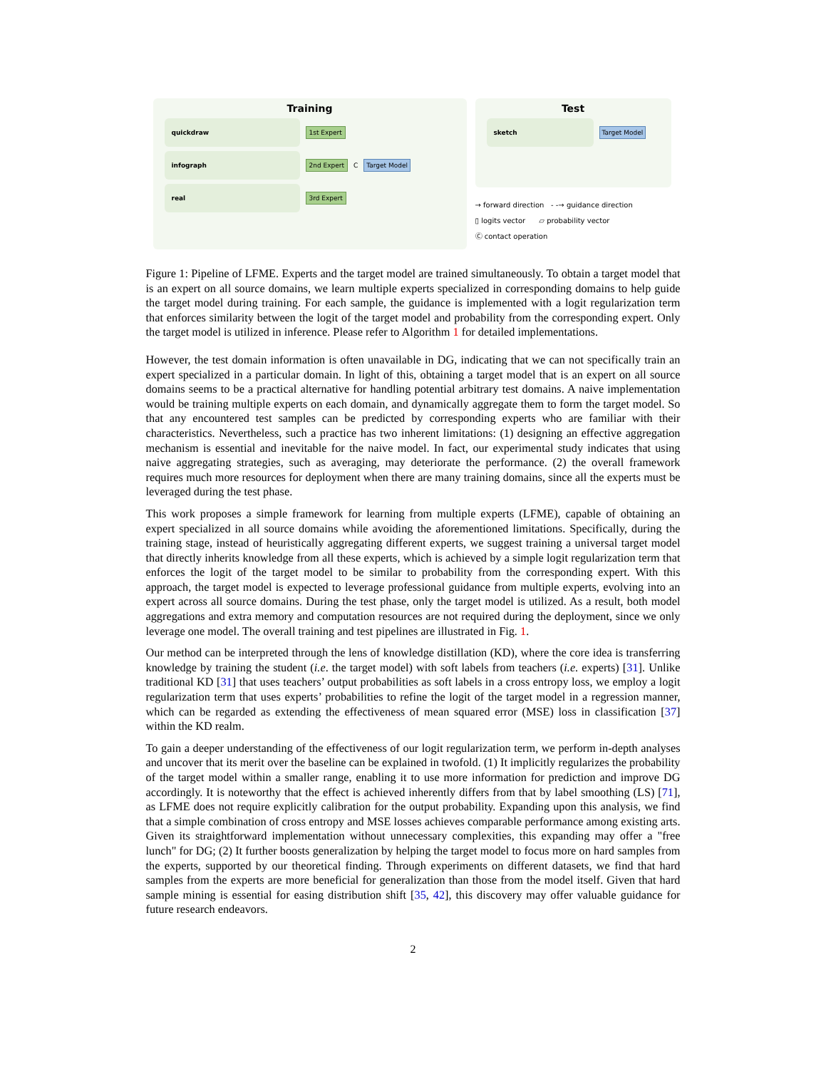Training
quickdraw
1st Expert
infograph
2nd Expert C Target Model
real
3rd Expert
Test
sketch
Target Model
→ forward direction - -→ guidance direction
▯ logits vector ▱ probability vector
Ⓒ contact operation
Figure 1: Pipeline of LFME. Experts and the target model are trained simultaneously. To obtain a target model that is an expert on all source domains, we learn multiple experts specialized in corresponding domains to help guide the target model during training. For each sample, the guidance is implemented with a logit regularization term that enforces similarity between the logit of the target model and probability from the corresponding expert. Only the target model is utilized in inference. Please refer to Algorithm 1 for detailed implementations.
However, the test domain information is often unavailable in DG, indicating that we can not specifically train an expert specialized in a particular domain. In light of this, obtaining a target model that is an expert on all source domains seems to be a practical alternative for handling potential arbitrary test domains. A naive implementation would be training multiple experts on each domain, and dynamically aggregate them to form the target model. So that any encountered test samples can be predicted by corresponding experts who are familiar with their characteristics. Nevertheless, such a practice has two inherent limitations: (1) designing an effective aggregation mechanism is essential and inevitable for the naive model. In fact, our experimental study indicates that using naive aggregating strategies, such as averaging, may deteriorate the performance. (2) the overall framework requires much more resources for deployment when there are many training domains, since all the experts must be leveraged during the test phase.
This work proposes a simple framework for learning from multiple experts (LFME), capable of obtaining an expert specialized in all source domains while avoiding the aforementioned limitations. Specifically, during the training stage, instead of heuristically aggregating different experts, we suggest training a universal target model that directly inherits knowledge from all these experts, which is achieved by a simple logit regularization term that enforces the logit of the target model to be similar to probability from the corresponding expert. With this approach, the target model is expected to leverage professional guidance from multiple experts, evolving into an expert across all source domains. During the test phase, only the target model is utilized. As a result, both model aggregations and extra memory and computation resources are not required during the deployment, since we only leverage one model. The overall training and test pipelines are illustrated in Fig. 1.
Our method can be interpreted through the lens of knowledge distillation (KD), where the core idea is transferring knowledge by training the student (i.e. the target model) with soft labels from teachers (i.e. experts) [31]. Unlike traditional KD [31] that uses teachers’ output probabilities as soft labels in a cross entropy loss, we employ a logit regularization term that uses experts’ probabilities to refine the logit of the target model in a regression manner, which can be regarded as extending the effectiveness of mean squared error (MSE) loss in classification [37] within the KD realm.
To gain a deeper understanding of the effectiveness of our logit regularization term, we perform in-depth analyses and uncover that its merit over the baseline can be explained in twofold. (1) It implicitly regularizes the probability of the target model within a smaller range, enabling it to use more information for prediction and improve DG accordingly. It is noteworthy that the effect is achieved inherently differs from that by label smoothing (LS) [71], as LFME does not require explicitly calibration for the output probability. Expanding upon this analysis, we find that a simple combination of cross entropy and MSE losses achieves comparable performance among existing arts. Given its straightforward implementation without unnecessary complexities, this expanding may offer a "free lunch" for DG; (2) It further boosts generalization by helping the target model to focus more on hard samples from the experts, supported by our theoretical finding. Through experiments on different datasets, we find that hard samples from the experts are more beneficial for generalization than those from the model itself. Given that hard sample mining is essential for easing distribution shift [35, 42], this discovery may offer valuable guidance for future research endeavors.
2